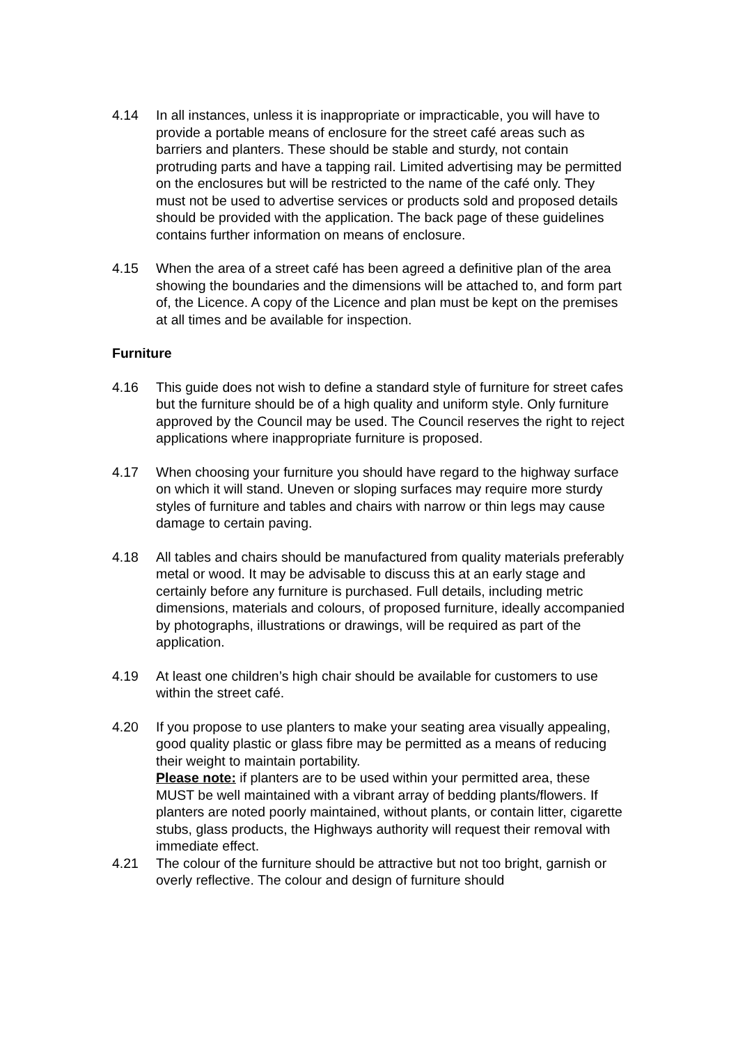4.14 In all instances, unless it is inappropriate or impracticable, you will have to provide a portable means of enclosure for the street café areas such as barriers and planters. These should be stable and sturdy, not contain protruding parts and have a tapping rail. Limited advertising may be permitted on the enclosures but will be restricted to the name of the café only. They must not be used to advertise services or products sold and proposed details should be provided with the application. The back page of these guidelines contains further information on means of enclosure.
4.15 When the area of a street café has been agreed a definitive plan of the area showing the boundaries and the dimensions will be attached to, and form part of, the Licence. A copy of the Licence and plan must be kept on the premises at all times and be available for inspection.
Furniture
4.16 This guide does not wish to define a standard style of furniture for street cafes but the furniture should be of a high quality and uniform style. Only furniture approved by the Council may be used. The Council reserves the right to reject applications where inappropriate furniture is proposed.
4.17 When choosing your furniture you should have regard to the highway surface on which it will stand. Uneven or sloping surfaces may require more sturdy styles of furniture and tables and chairs with narrow or thin legs may cause damage to certain paving.
4.18 All tables and chairs should be manufactured from quality materials preferably metal or wood. It may be advisable to discuss this at an early stage and certainly before any furniture is purchased. Full details, including metric dimensions, materials and colours, of proposed furniture, ideally accompanied by photographs, illustrations or drawings, will be required as part of the application.
4.19 At least one children’s high chair should be available for customers to use within the street café.
4.20 If you propose to use planters to make your seating area visually appealing, good quality plastic or glass fibre may be permitted as a means of reducing their weight to maintain portability.
Please note: if planters are to be used within your permitted area, these MUST be well maintained with a vibrant array of bedding plants/flowers. If planters are noted poorly maintained, without plants, or contain litter, cigarette stubs, glass products, the Highways authority will request their removal with immediate effect.
4.21 The colour of the furniture should be attractive but not too bright, garnish or overly reflective. The colour and design of furniture should